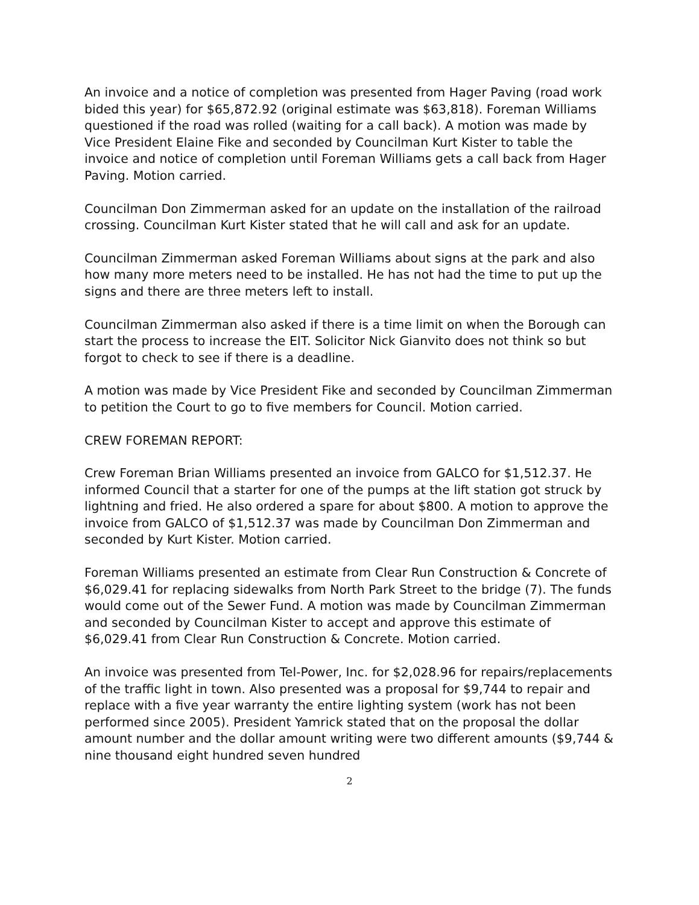An invoice and a notice of completion was presented from Hager Paving (road work bided this year) for $65,872.92 (original estimate was $63,818). Foreman Williams questioned if the road was rolled (waiting for a call back). A motion was made by Vice President Elaine Fike and seconded by Councilman Kurt Kister to table the invoice and notice of completion until Foreman Williams gets a call back from Hager Paving. Motion carried.
Councilman Don Zimmerman asked for an update on the installation of the railroad crossing. Councilman Kurt Kister stated that he will call and ask for an update.
Councilman Zimmerman asked Foreman Williams about signs at the park and also how many more meters need to be installed. He has not had the time to put up the signs and there are three meters left to install.
Councilman Zimmerman also asked if there is a time limit on when the Borough can start the process to increase the EIT. Solicitor Nick Gianvito does not think so but forgot to check to see if there is a deadline.
A motion was made by Vice President Fike and seconded by Councilman Zimmerman to petition the Court to go to five members for Council. Motion carried.
CREW FOREMAN REPORT:
Crew Foreman Brian Williams presented an invoice from GALCO for $1,512.37. He informed Council that a starter for one of the pumps at the lift station got struck by lightning and fried. He also ordered a spare for about $800. A motion to approve the invoice from GALCO of $1,512.37 was made by Councilman Don Zimmerman and seconded by Kurt Kister. Motion carried.
Foreman Williams presented an estimate from Clear Run Construction & Concrete of $6,029.41 for replacing sidewalks from North Park Street to the bridge (7). The funds would come out of the Sewer Fund. A motion was made by Councilman Zimmerman and seconded by Councilman Kister to accept and approve this estimate of $6,029.41 from Clear Run Construction & Concrete. Motion carried.
An invoice was presented from Tel-Power, Inc. for $2,028.96 for repairs/replacements of the traffic light in town. Also presented was a proposal for $9,744 to repair and replace with a five year warranty the entire lighting system (work has not been performed since 2005). President Yamrick stated that on the proposal the dollar amount number and the dollar amount writing were two different amounts ($9,744 & nine thousand eight hundred seven hundred
2